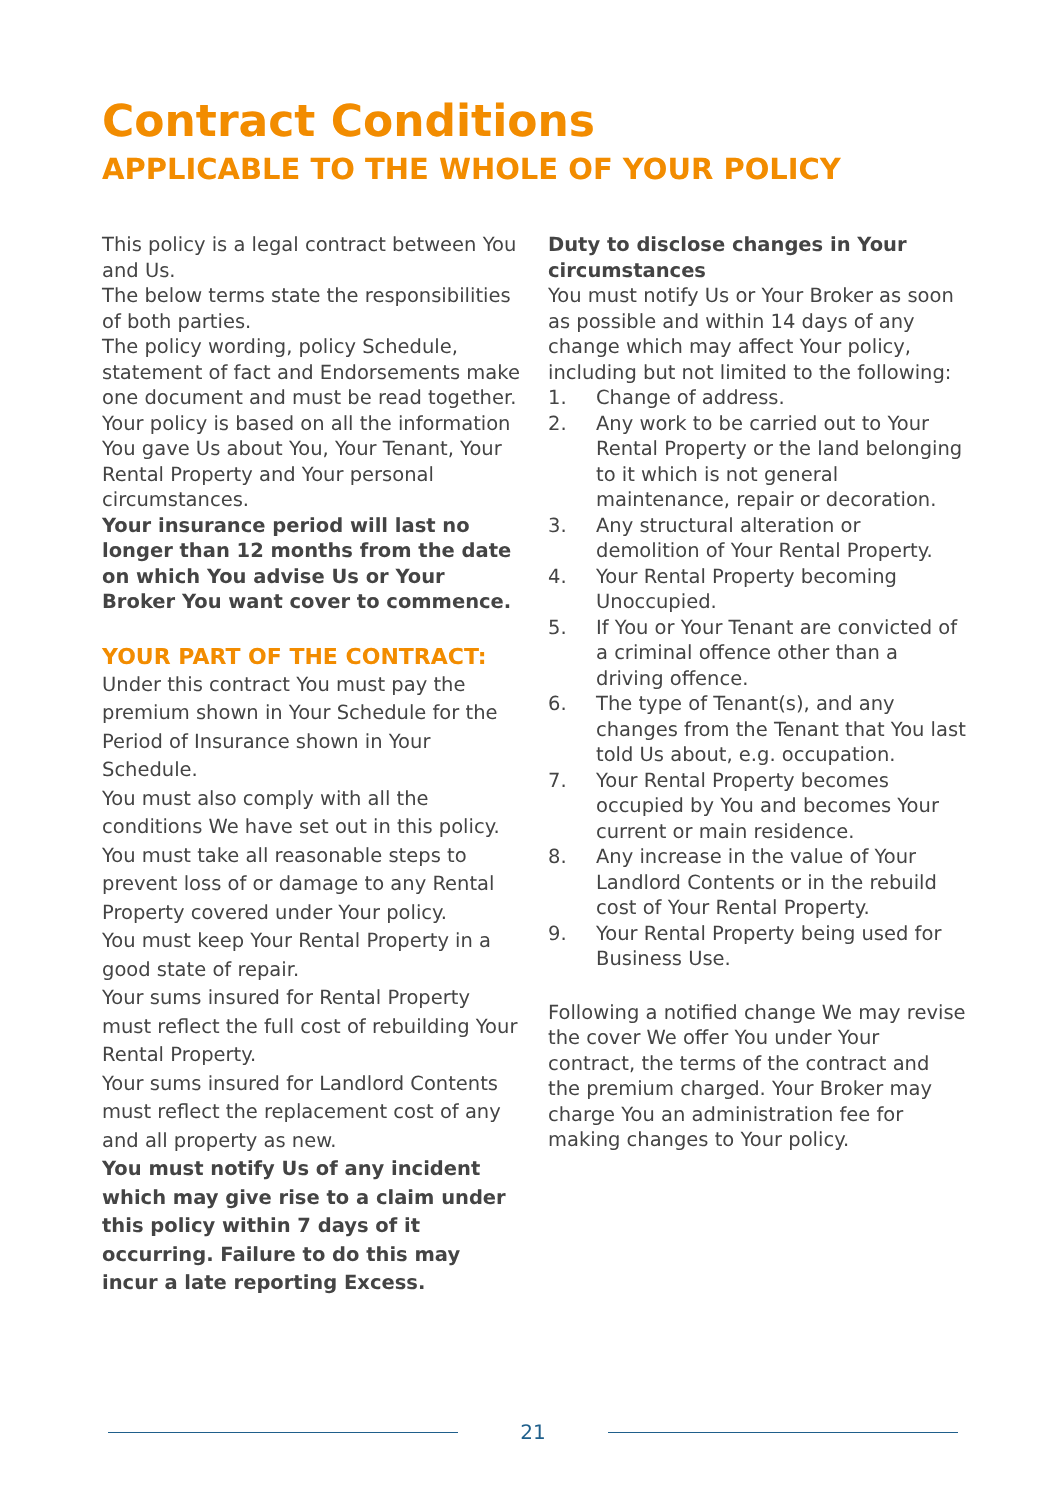Contract Conditions
APPLICABLE TO THE WHOLE OF YOUR POLICY
This policy is a legal contract between You and Us.
The below terms state the responsibilities of both parties.
The policy wording, policy Schedule, statement of fact and Endorsements make one document and must be read together.
Your policy is based on all the information You gave Us about You, Your Tenant, Your Rental Property and Your personal circumstances.
Your insurance period will last no longer than 12 months from the date on which You advise Us or Your Broker You want cover to commence.
YOUR PART OF THE CONTRACT:
Under this contract You must pay the premium shown in Your Schedule for the Period of Insurance shown in Your Schedule.
You must also comply with all the conditions We have set out in this policy.
You must take all reasonable steps to prevent loss of or damage to any Rental Property covered under Your policy.
You must keep Your Rental Property in a good state of repair.
Your sums insured for Rental Property must reflect the full cost of rebuilding Your Rental Property.
Your sums insured for Landlord Contents must reflect the replacement cost of any and all property as new.
You must notify Us of any incident which may give rise to a claim under this policy within 7 days of it occurring. Failure to do this may incur a late reporting Excess.
Duty to disclose changes in Your circumstances
You must notify Us or Your Broker as soon as possible and within 14 days of any change which may affect Your policy, including but not limited to the following:
1. Change of address.
2. Any work to be carried out to Your Rental Property or the land belonging to it which is not general maintenance, repair or decoration.
3. Any structural alteration or demolition of Your Rental Property.
4. Your Rental Property becoming Unoccupied.
5. If You or Your Tenant are convicted of a criminal offence other than a driving offence.
6. The type of Tenant(s), and any changes from the Tenant that You last told Us about, e.g. occupation.
7. Your Rental Property becomes occupied by You and becomes Your current or main residence.
8. Any increase in the value of Your Landlord Contents or in the rebuild cost of Your Rental Property.
9. Your Rental Property being used for Business Use.
Following a notified change We may revise the cover We offer You under Your contract, the terms of the contract and the premium charged. Your Broker may charge You an administration fee for making changes to Your policy.
21